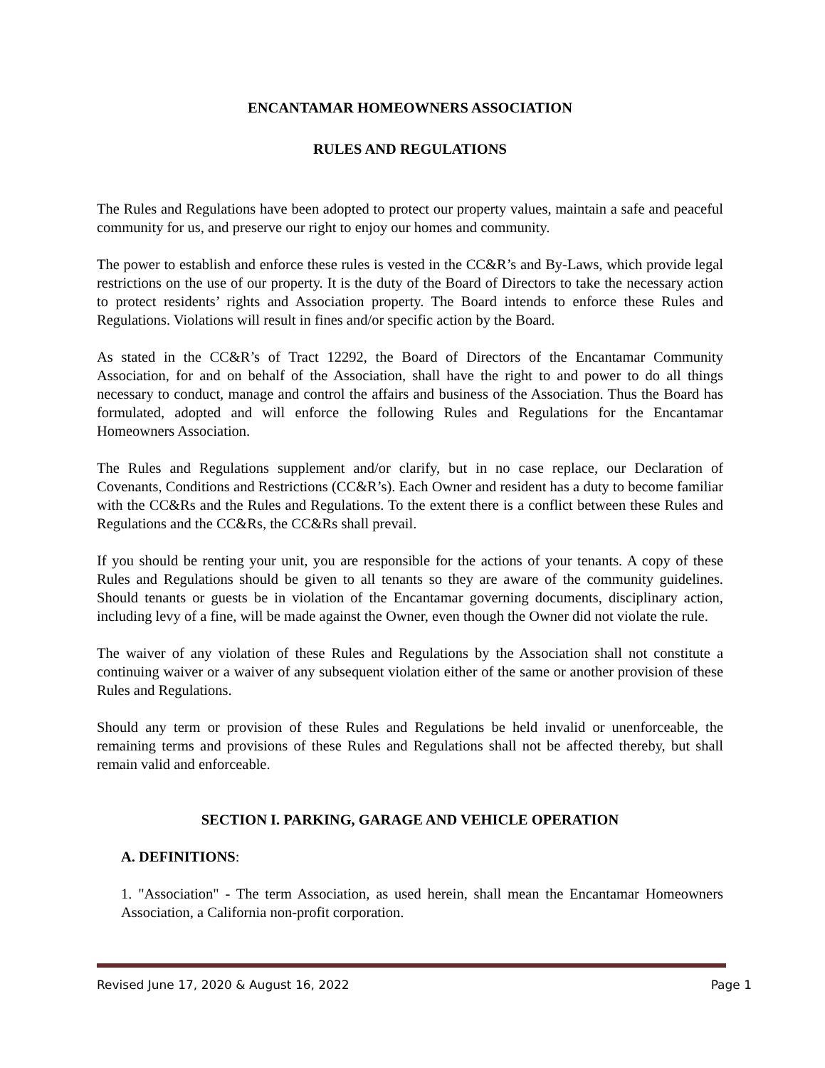ENCANTAMAR HOMEOWNERS ASSOCIATION
RULES AND REGULATIONS
The Rules and Regulations have been adopted to protect our property values, maintain a safe and peaceful community for us, and preserve our right to enjoy our homes and community.
The power to establish and enforce these rules is vested in the CC&R’s and By-Laws, which provide legal restrictions on the use of our property. It is the duty of the Board of Directors to take the necessary action to protect residents’ rights and Association property. The Board intends to enforce these Rules and Regulations. Violations will result in fines and/or specific action by the Board.
As stated in the CC&R’s of Tract 12292, the Board of Directors of the Encantamar Community Association, for and on behalf of the Association, shall have the right to and power to do all things necessary to conduct, manage and control the affairs and business of the Association. Thus the Board has formulated, adopted and will enforce the following Rules and Regulations for the Encantamar Homeowners Association.
The Rules and Regulations supplement and/or clarify, but in no case replace, our Declaration of Covenants, Conditions and Restrictions (CC&R’s). Each Owner and resident has a duty to become familiar with the CC&Rs and the Rules and Regulations. To the extent there is a conflict between these Rules and Regulations and the CC&Rs, the CC&Rs shall prevail.
If you should be renting your unit, you are responsible for the actions of your tenants. A copy of these Rules and Regulations should be given to all tenants so they are aware of the community guidelines. Should tenants or guests be in violation of the Encantamar governing documents, disciplinary action, including levy of a fine, will be made against the Owner, even though the Owner did not violate the rule.
The waiver of any violation of these Rules and Regulations by the Association shall not constitute a continuing waiver or a waiver of any subsequent violation either of the same or another provision of these Rules and Regulations.
Should any term or provision of these Rules and Regulations be held invalid or unenforceable, the remaining terms and provisions of these Rules and Regulations shall not be affected thereby, but shall remain valid and enforceable.
SECTION I. PARKING, GARAGE AND VEHICLE OPERATION
A. DEFINITIONS:
1. "Association" - The term Association, as used herein, shall mean the Encantamar Homeowners Association, a California non-profit corporation.
Revised June 17, 2020 & August 16, 2022 Page 1